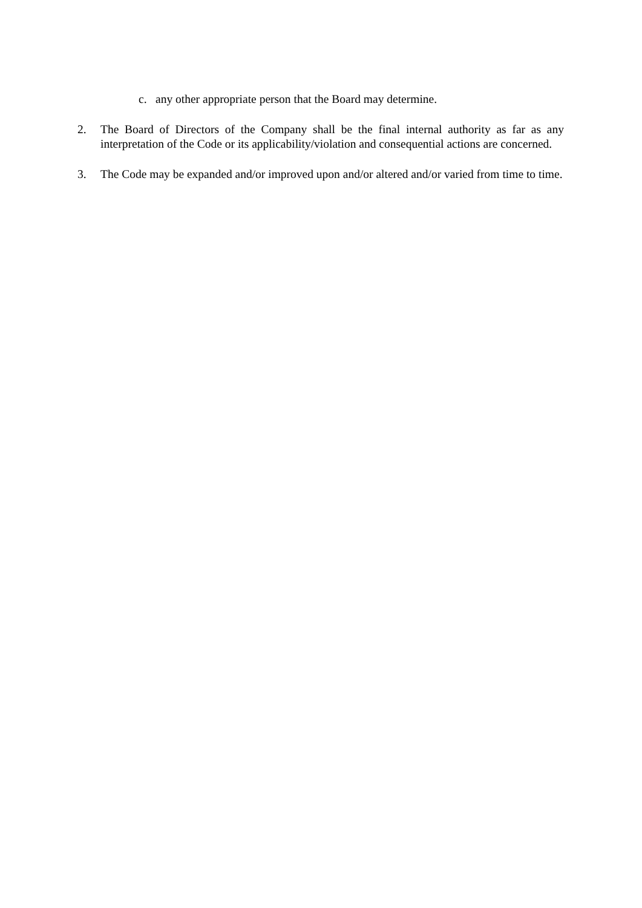c. any other appropriate person that the Board may determine.
2. The Board of Directors of the Company shall be the final internal authority as far as any interpretation of the Code or its applicability/violation and consequential actions are concerned.
3. The Code may be expanded and/or improved upon and/or altered and/or varied from time to time.